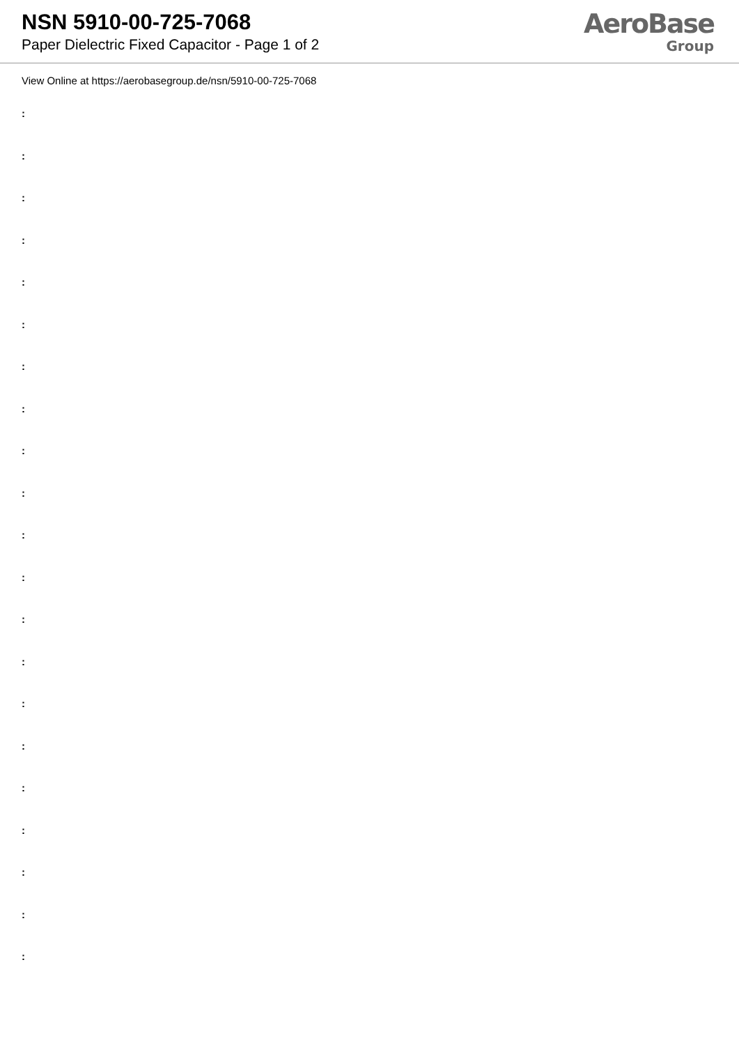NSN 5910-00-725-7068
Paper Dielectric Fixed Capacitor - Page 1 of 2
AeroBase
Group
View Online at https://aerobasegroup.de/nsn/5910-00-725-7068
:
:
:
:
:
:
:
:
:
:
:
:
:
:
:
:
:
:
:
:
: